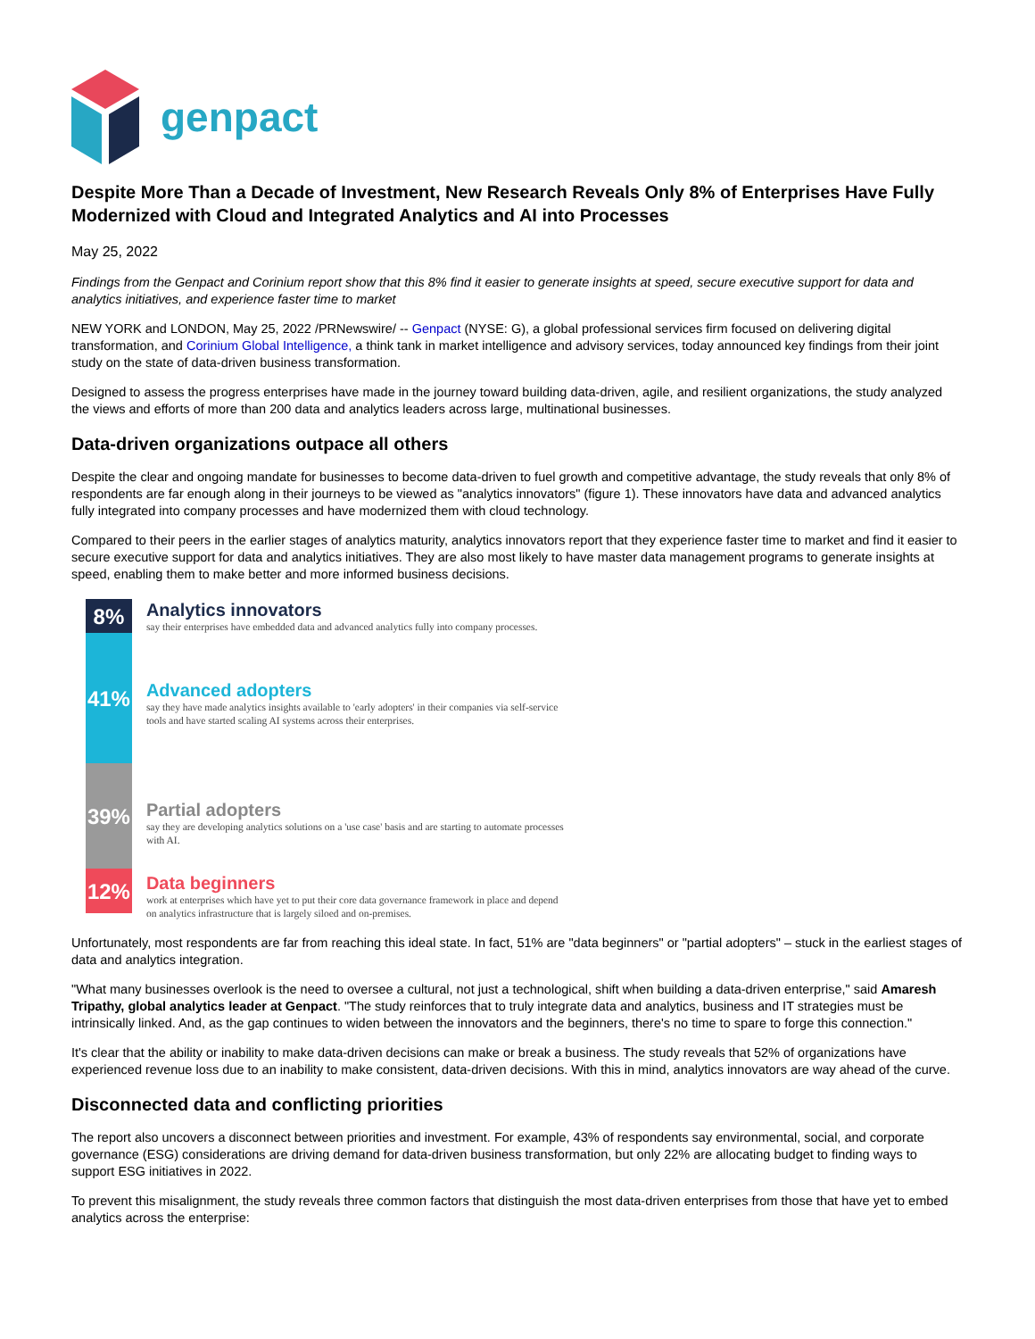genpact
Despite More Than a Decade of Investment, New Research Reveals Only 8% of Enterprises Have Fully Modernized with Cloud and Integrated Analytics and AI into Processes
May 25, 2022
Findings from the Genpact and Corinium report show that this 8% find it easier to generate insights at speed, secure executive support for data and analytics initiatives, and experience faster time to market
NEW YORK and LONDON, May 25, 2022 /PRNewswire/ -- Genpact (NYSE: G), a global professional services firm focused on delivering digital transformation, and Corinium Global Intelligence, a think tank in market intelligence and advisory services, today announced key findings from their joint study on the state of data-driven business transformation.
Designed to assess the progress enterprises have made in the journey toward building data-driven, agile, and resilient organizations, the study analyzed the views and efforts of more than 200 data and analytics leaders across large, multinational businesses.
Data-driven organizations outpace all others
Despite the clear and ongoing mandate for businesses to become data-driven to fuel growth and competitive advantage, the study reveals that only 8% of respondents are far enough along in their journeys to be viewed as "analytics innovators" (figure 1). These innovators have data and advanced analytics fully integrated into company processes and have modernized them with cloud technology.
Compared to their peers in the earlier stages of analytics maturity, analytics innovators report that they experience faster time to market and find it easier to secure executive support for data and analytics initiatives. They are also most likely to have master data management programs to generate insights at speed, enabling them to make better and more informed business decisions.
8%
41%
39%
12%
Analytics innovators
say their enterprises have embedded data and advanced analytics fully into company processes.
Advanced adopters
say they have made analytics insights available to 'early adopters' in their companies via self-service tools and have started scaling AI systems across their enterprises.
Partial adopters
say they are developing analytics solutions on a 'use case' basis and are starting to automate processes with AI.
Data beginners
work at enterprises which have yet to put their core data governance framework in place and depend on analytics infrastructure that is largely siloed and on-premises.
Unfortunately, most respondents are far from reaching this ideal state. In fact, 51% are "data beginners" or "partial adopters" – stuck in the earliest stages of data and analytics integration.
"What many businesses overlook is the need to oversee a cultural, not just a technological, shift when building a data-driven enterprise," said Amaresh Tripathy, global analytics leader at Genpact. "The study reinforces that to truly integrate data and analytics, business and IT strategies must be intrinsically linked. And, as the gap continues to widen between the innovators and the beginners, there's no time to spare to forge this connection."
It's clear that the ability or inability to make data-driven decisions can make or break a business. The study reveals that 52% of organizations have experienced revenue loss due to an inability to make consistent, data-driven decisions. With this in mind, analytics innovators are way ahead of the curve.
Disconnected data and conflicting priorities
The report also uncovers a disconnect between priorities and investment. For example, 43% of respondents say environmental, social, and corporate governance (ESG) considerations are driving demand for data-driven business transformation, but only 22% are allocating budget to finding ways to support ESG initiatives in 2022.
To prevent this misalignment, the study reveals three common factors that distinguish the most data-driven enterprises from those that have yet to embed analytics across the enterprise: